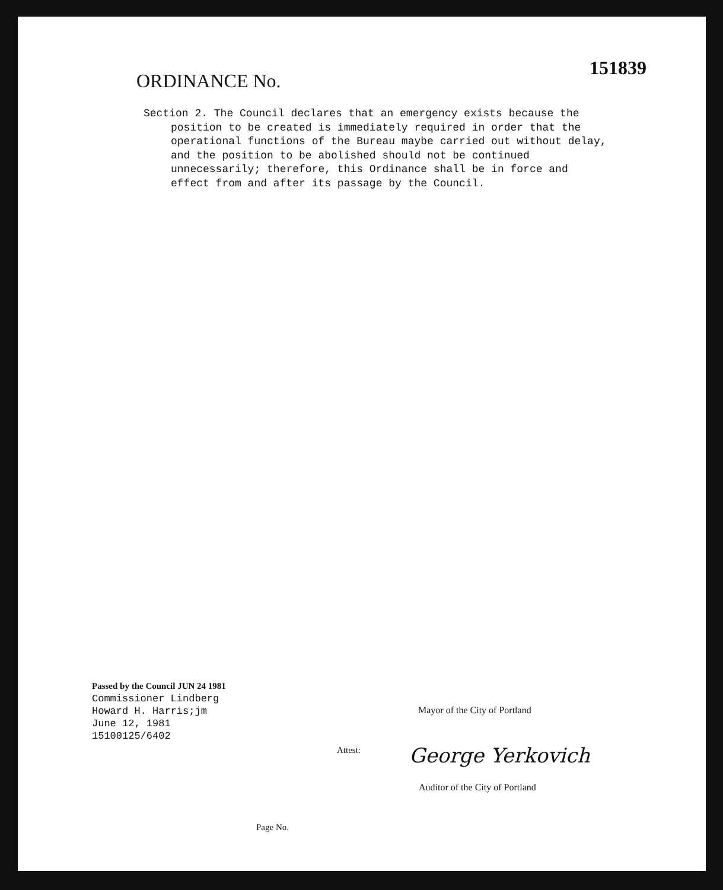151839
ORDINANCE No.
Section 2. The Council declares that an emergency exists because the position to be created is immediately required in order that the operational functions of the Bureau maybe carried out without delay, and the position to be abolished should not be continued unnecessarily; therefore, this Ordinance shall be in force and effect from and after its passage by the Council.
Passed by the Council JUN 24 1981
Commissioner Lindberg
Howard H. Harris;jm
June 12, 1981
15100125/6402
Mayor of the City of Portland
Attest: George Yerkovich
Auditor of the City of Portland
Page No.